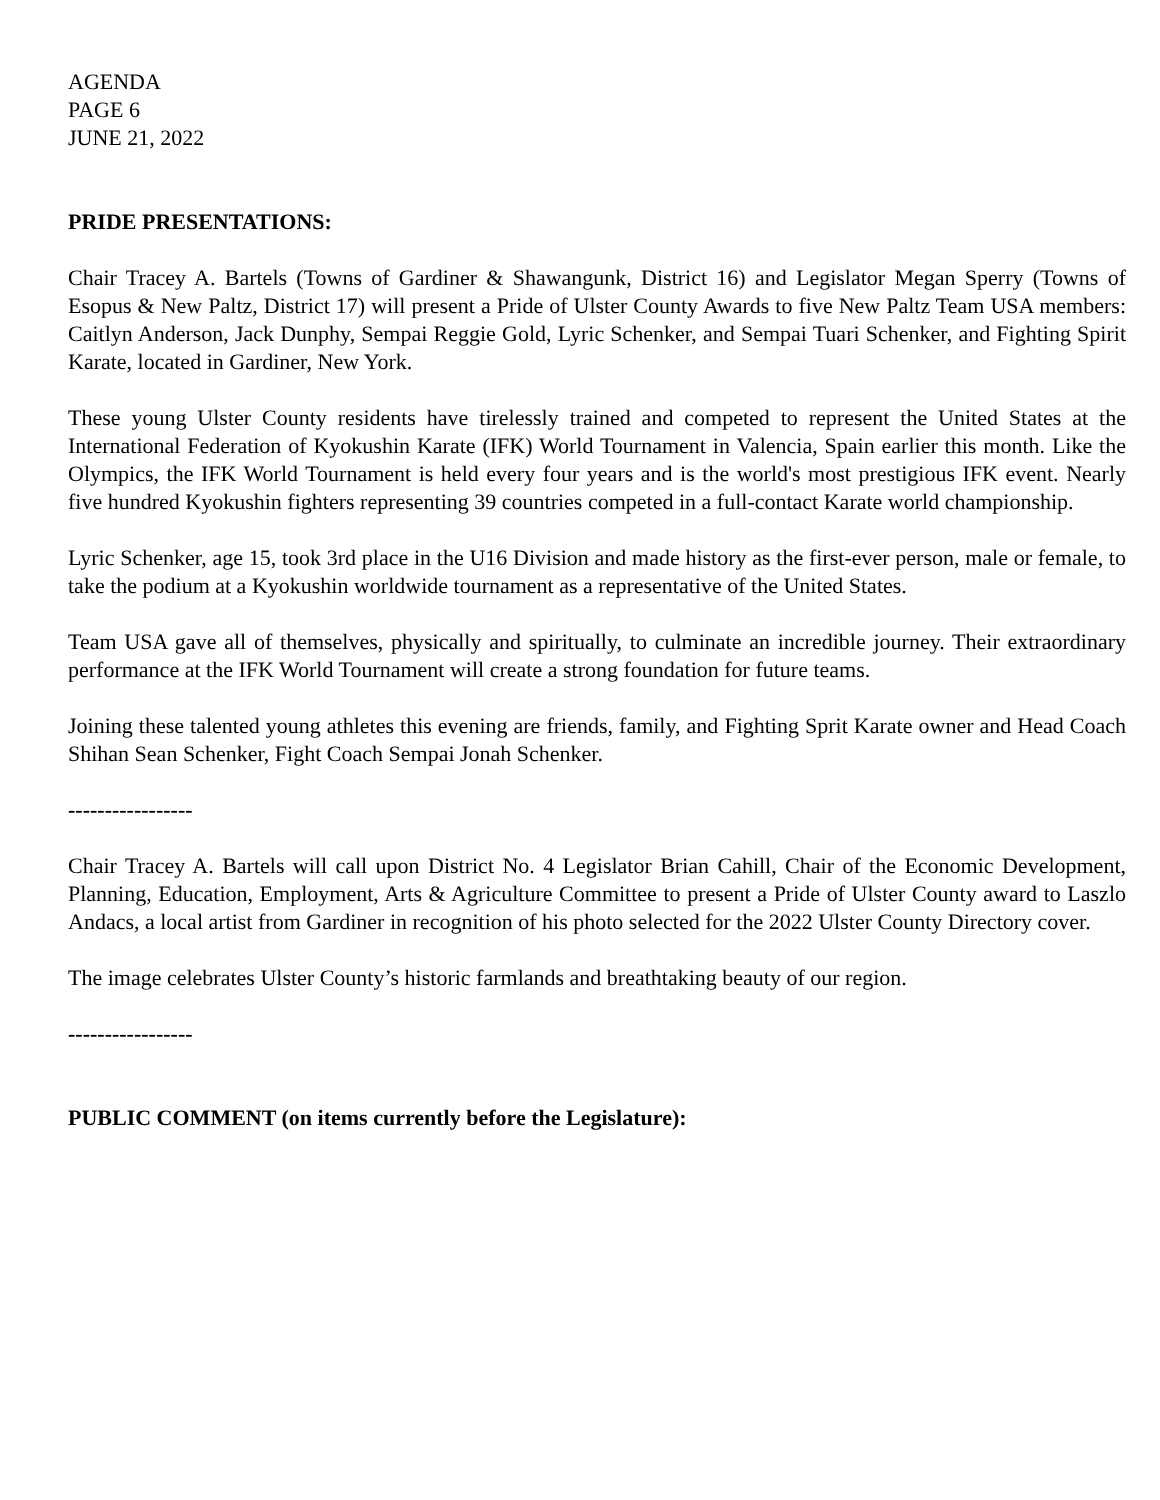AGENDA
PAGE 6
JUNE 21, 2022
PRIDE PRESENTATIONS:
Chair Tracey A. Bartels (Towns of Gardiner & Shawangunk, District 16) and Legislator Megan Sperry (Towns of Esopus & New Paltz, District 17) will present a Pride of Ulster County Awards to five New Paltz Team USA members: Caitlyn Anderson, Jack Dunphy, Sempai Reggie Gold, Lyric Schenker, and Sempai Tuari Schenker, and Fighting Spirit Karate, located in Gardiner, New York.
These young Ulster County residents have tirelessly trained and competed to represent the United States at the International Federation of Kyokushin Karate (IFK) World Tournament in Valencia, Spain earlier this month. Like the Olympics, the IFK World Tournament is held every four years and is the world's most prestigious IFK event. Nearly five hundred Kyokushin fighters representing 39 countries competed in a full-contact Karate world championship.
Lyric Schenker, age 15, took 3rd place in the U16 Division and made history as the first-ever person, male or female, to take the podium at a Kyokushin worldwide tournament as a representative of the United States.
Team USA gave all of themselves, physically and spiritually, to culminate an incredible journey. Their extraordinary performance at the IFK World Tournament will create a strong foundation for future teams.
Joining these talented young athletes this evening are friends, family, and Fighting Sprit Karate owner and Head Coach Shihan Sean Schenker, Fight Coach Sempai Jonah Schenker.
-----------------
Chair Tracey A. Bartels will call upon District No. 4 Legislator Brian Cahill, Chair of the Economic Development, Planning, Education, Employment, Arts & Agriculture Committee to present a Pride of Ulster County award to Laszlo Andacs, a local artist from Gardiner in recognition of his photo selected for the 2022 Ulster County Directory cover.
The image celebrates Ulster County’s historic farmlands and breathtaking beauty of our region.
-----------------
PUBLIC COMMENT (on items currently before the Legislature):